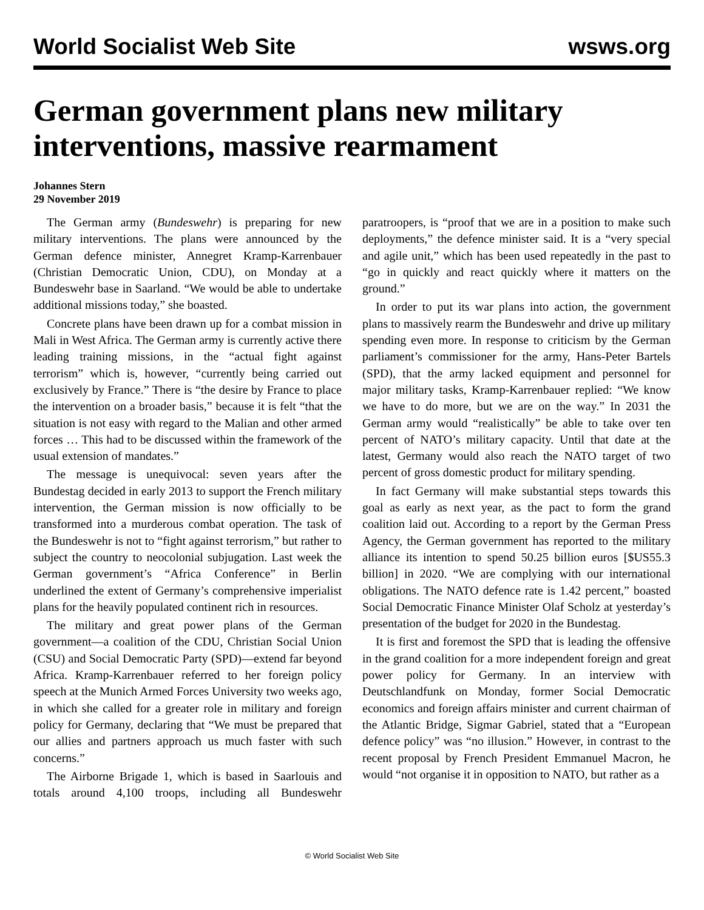World Socialist Web Site wsws.org
German government plans new military interventions, massive rearmament
Johannes Stern
29 November 2019
The German army (Bundeswehr) is preparing for new military interventions. The plans were announced by the German defence minister, Annegret Kramp-Karrenbauer (Christian Democratic Union, CDU), on Monday at a Bundeswehr base in Saarland. “We would be able to undertake additional missions today,” she boasted.
Concrete plans have been drawn up for a combat mission in Mali in West Africa. The German army is currently active there leading training missions, in the “actual fight against terrorism” which is, however, “currently being carried out exclusively by France.” There is “the desire by France to place the intervention on a broader basis,” because it is felt “that the situation is not easy with regard to the Malian and other armed forces … This had to be discussed within the framework of the usual extension of mandates.”
The message is unequivocal: seven years after the Bundestag decided in early 2013 to support the French military intervention, the German mission is now officially to be transformed into a murderous combat operation. The task of the Bundeswehr is not to “fight against terrorism,” but rather to subject the country to neocolonial subjugation. Last week the German government’s “Africa Conference” in Berlin underlined the extent of Germany’s comprehensive imperialist plans for the heavily populated continent rich in resources.
The military and great power plans of the German government—a coalition of the CDU, Christian Social Union (CSU) and Social Democratic Party (SPD)—extend far beyond Africa. Kramp-Karrenbauer referred to her foreign policy speech at the Munich Armed Forces University two weeks ago, in which she called for a greater role in military and foreign policy for Germany, declaring that “We must be prepared that our allies and partners approach us much faster with such concerns.”
The Airborne Brigade 1, which is based in Saarlouis and totals around 4,100 troops, including all Bundeswehr paratroopers, is “proof that we are in a position to make such deployments,” the defence minister said. It is a “very special and agile unit,” which has been used repeatedly in the past to “go in quickly and react quickly where it matters on the ground.”
In order to put its war plans into action, the government plans to massively rearm the Bundeswehr and drive up military spending even more. In response to criticism by the German parliament’s commissioner for the army, Hans-Peter Bartels (SPD), that the army lacked equipment and personnel for major military tasks, Kramp-Karrenbauer replied: “We know we have to do more, but we are on the way.” In 2031 the German army would “realistically” be able to take over ten percent of NATO’s military capacity. Until that date at the latest, Germany would also reach the NATO target of two percent of gross domestic product for military spending.
In fact Germany will make substantial steps towards this goal as early as next year, as the pact to form the grand coalition laid out. According to a report by the German Press Agency, the German government has reported to the military alliance its intention to spend 50.25 billion euros [$US55.3 billion] in 2020. “We are complying with our international obligations. The NATO defence rate is 1.42 percent,” boasted Social Democratic Finance Minister Olaf Scholz at yesterday’s presentation of the budget for 2020 in the Bundestag.
It is first and foremost the SPD that is leading the offensive in the grand coalition for a more independent foreign and great power policy for Germany. In an interview with Deutschlandfunk on Monday, former Social Democratic economics and foreign affairs minister and current chairman of the Atlantic Bridge, Sigmar Gabriel, stated that a “European defence policy” was “no illusion.” However, in contrast to the recent proposal by French President Emmanuel Macron, he would “not organise it in opposition to NATO, but rather as a
© World Socialist Web Site